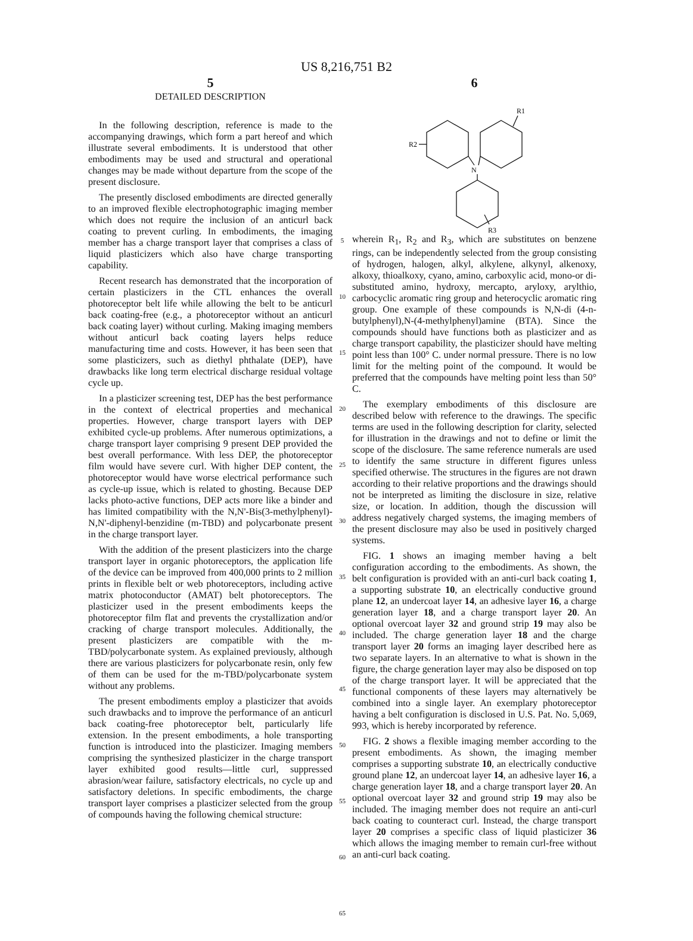US 8,216,751 B2
5
DETAILED DESCRIPTION
In the following description, reference is made to the accompanying drawings, which form a part hereof and which illustrate several embodiments. It is understood that other embodiments may be used and structural and operational changes may be made without departure from the scope of the present disclosure.
The presently disclosed embodiments are directed generally to an improved flexible electrophotographic imaging member which does not require the inclusion of an anticurl back coating to prevent curling. In embodiments, the imaging member has a charge transport layer that comprises a class of liquid plasticizers which also have charge transporting capability.
Recent research has demonstrated that the incorporation of certain plasticizers in the CTL enhances the overall photoreceptor belt life while allowing the belt to be anticurl back coating-free (e.g., a photoreceptor without an anticurl back coating layer) without curling. Making imaging members without anticurl back coating layers helps reduce manufacturing time and costs. However, it has been seen that some plasticizers, such as diethyl phthalate (DEP), have drawbacks like long term electrical discharge residual voltage cycle up.
In a plasticizer screening test, DEP has the best performance in the context of electrical properties and mechanical properties. However, charge transport layers with DEP exhibited cycle-up problems. After numerous optimizations, a charge transport layer comprising 9 present DEP provided the best overall performance. With less DEP, the photoreceptor film would have severe curl. With higher DEP content, the photoreceptor would have worse electrical performance such as cycle-up issue, which is related to ghosting. Because DEP lacks photo-active functions, DEP acts more like a binder and has limited compatibility with the N,N'-Bis(3-methylphenyl)-N,N'-diphenyl-benzidine (m-TBD) and polycarbonate present in the charge transport layer.
With the addition of the present plasticizers into the charge transport layer in organic photoreceptors, the application life of the device can be improved from 400,000 prints to 2 million prints in flexible belt or web photoreceptors, including active matrix photoconductor (AMAT) belt photoreceptors. The plasticizer used in the present embodiments keeps the photoreceptor film flat and prevents the crystallization and/or cracking of charge transport molecules. Additionally, the present plasticizers are compatible with the m-TBD/polycarbonate system. As explained previously, although there are various plasticizers for polycarbonate resin, only few of them can be used for the m-TBD/polycarbonate system without any problems.
The present embodiments employ a plasticizer that avoids such drawbacks and to improve the performance of an anticurl back coating-free photoreceptor belt, particularly life extension. In the present embodiments, a hole transporting function is introduced into the plasticizer. Imaging members comprising the synthesized plasticizer in the charge transport layer exhibited good results—little curl, suppressed abrasion/wear failure, satisfactory electricals, no cycle up and satisfactory deletions. In specific embodiments, the charge transport layer comprises a plasticizer selected from the group of compounds having the following chemical structure:
5
10
15
20
25
30
35
40
45
50
55
60
65
6
N
R2
R1
R3
wherein R<sub>1</sub>, R<sub>2</sub> and R<sub>3</sub>, which are substitutes on benzene rings, can be independently selected from the group consisting of hydrogen, halogen, alkyl, alkylene, alkynyl, alkenoxy, alkoxy, thioalkoxy, cyano, amino, carboxylic acid, mono-or di-substituted amino, hydroxy, mercapto, aryloxy, arylthio, carbocyclic aromatic ring group and heterocyclic aromatic ring group. One example of these compounds is N,N-di (4-n-butylphenyl),N-(4-methylphenyl)amine (BTA). Since the compounds should have functions both as plasticizer and as charge transport capability, the plasticizer should have melting point less than 100° C. under normal pressure. There is no low limit for the melting point of the compound. It would be preferred that the compounds have melting point less than 50° C.
The exemplary embodiments of this disclosure are described below with reference to the drawings. The specific terms are used in the following description for clarity, selected for illustration in the drawings and not to define or limit the scope of the disclosure. The same reference numerals are used to identify the same structure in different figures unless specified otherwise. The structures in the figures are not drawn according to their relative proportions and the drawings should not be interpreted as limiting the disclosure in size, relative size, or location. In addition, though the discussion will address negatively charged systems, the imaging members of the present disclosure may also be used in positively charged systems.
FIG. 1 shows an imaging member having a belt configuration according to the embodiments. As shown, the belt configuration is provided with an anti-curl back coating 1, a supporting substrate 10, an electrically conductive ground plane 12, an undercoat layer 14, an adhesive layer 16, a charge generation layer 18, and a charge transport layer 20. An optional overcoat layer 32 and ground strip 19 may also be included. The charge generation layer 18 and the charge transport layer 20 forms an imaging layer described here as two separate layers. In an alternative to what is shown in the figure, the charge generation layer may also be disposed on top of the charge transport layer. It will be appreciated that the functional components of these layers may alternatively be combined into a single layer. An exemplary photoreceptor having a belt configuration is disclosed in U.S. Pat. No. 5,069, 993, which is hereby incorporated by reference.
FIG. 2 shows a flexible imaging member according to the present embodiments. As shown, the imaging member comprises a supporting substrate 10, an electrically conductive ground plane 12, an undercoat layer 14, an adhesive layer 16, a charge generation layer 18, and a charge transport layer 20. An optional overcoat layer 32 and ground strip 19 may also be included. The imaging member does not require an anti-curl back coating to counteract curl. Instead, the charge transport layer 20 comprises a specific class of liquid plasticizer 36 which allows the imaging member to remain curl-free without an anti-curl back coating.